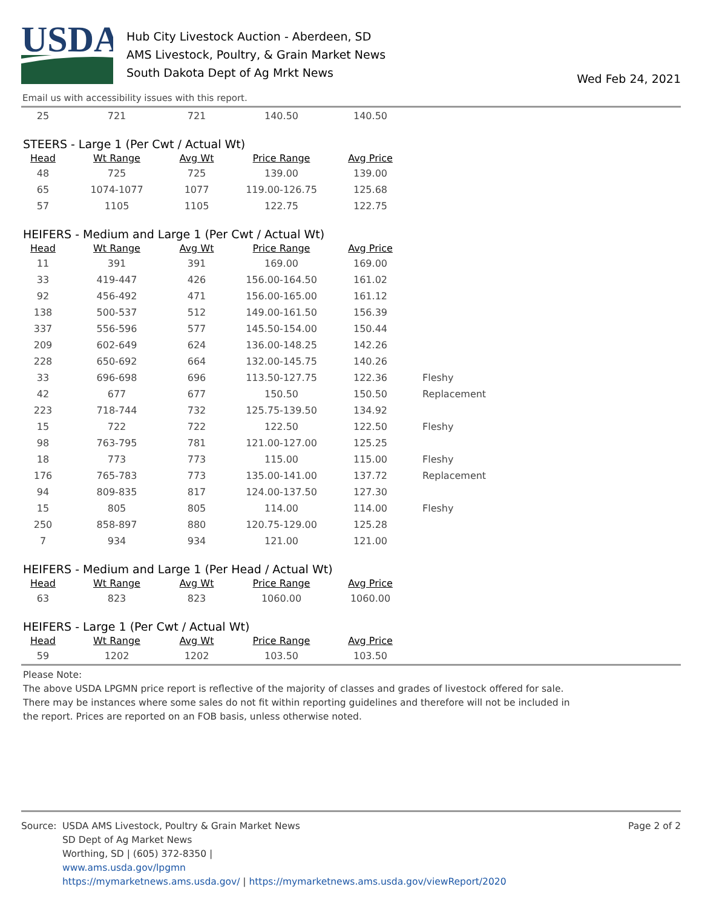USDA
Hub City Livestock Auction - Aberdeen, SD
AMS Livestock, Poultry, & Grain Market News
South Dakota Dept of Ag Mrkt News
Wed Feb 24, 2021
Email us with accessibility issues with this report.
| 25 | 721 | 721 | 140.50 | 140.50 |
STEERS - Large 1 (Per Cwt / Actual Wt)
| Head | Wt Range | Avg Wt | Price Range | Avg Price |
| --- | --- | --- | --- | --- |
| 48 | 725 | 725 | 139.00 | 139.00 |
| 65 | 1074-1077 | 1077 | 119.00-126.75 | 125.68 |
| 57 | 1105 | 1105 | 122.75 | 122.75 |
HEIFERS - Medium and Large 1 (Per Cwt / Actual Wt)
| Head | Wt Range | Avg Wt | Price Range | Avg Price | |
| --- | --- | --- | --- | --- | --- |
| 11 | 391 | 391 | 169.00 | 169.00 | |
| 33 | 419-447 | 426 | 156.00-164.50 | 161.02 | |
| 92 | 456-492 | 471 | 156.00-165.00 | 161.12 | |
| 138 | 500-537 | 512 | 149.00-161.50 | 156.39 | |
| 337 | 556-596 | 577 | 145.50-154.00 | 150.44 | |
| 209 | 602-649 | 624 | 136.00-148.25 | 142.26 | |
| 228 | 650-692 | 664 | 132.00-145.75 | 140.26 | |
| 33 | 696-698 | 696 | 113.50-127.75 | 122.36 | Fleshy |
| 42 | 677 | 677 | 150.50 | 150.50 | Replacement |
| 223 | 718-744 | 732 | 125.75-139.50 | 134.92 | |
| 15 | 722 | 722 | 122.50 | 122.50 | Fleshy |
| 98 | 763-795 | 781 | 121.00-127.00 | 125.25 | |
| 18 | 773 | 773 | 115.00 | 115.00 | Fleshy |
| 176 | 765-783 | 773 | 135.00-141.00 | 137.72 | Replacement |
| 94 | 809-835 | 817 | 124.00-137.50 | 127.30 | |
| 15 | 805 | 805 | 114.00 | 114.00 | Fleshy |
| 250 | 858-897 | 880 | 120.75-129.00 | 125.28 | |
| 7 | 934 | 934 | 121.00 | 121.00 | |
HEIFERS - Medium and Large 1 (Per Head / Actual Wt)
| Head | Wt Range | Avg Wt | Price Range | Avg Price |
| --- | --- | --- | --- | --- |
| 63 | 823 | 823 | 1060.00 | 1060.00 |
HEIFERS - Large 1 (Per Cwt / Actual Wt)
| Head | Wt Range | Avg Wt | Price Range | Avg Price |
| --- | --- | --- | --- | --- |
| 59 | 1202 | 1202 | 103.50 | 103.50 |
Please Note:
The above USDA LPGMN price report is reflective of the majority of classes and grades of livestock offered for sale.
There may be instances where some sales do not fit within reporting guidelines and therefore will not be included in
the report. Prices are reported on an FOB basis, unless otherwise noted.
Source: USDA AMS Livestock, Poultry & Grain Market News
SD Dept of Ag Market News
Worthing, SD | (605) 372-8350 |
www.ams.usda.gov/lpgmn
https://mymarketnews.ams.usda.gov/ | https://mymarketnews.ams.usda.gov/viewReport/2020
Page 2 of 2